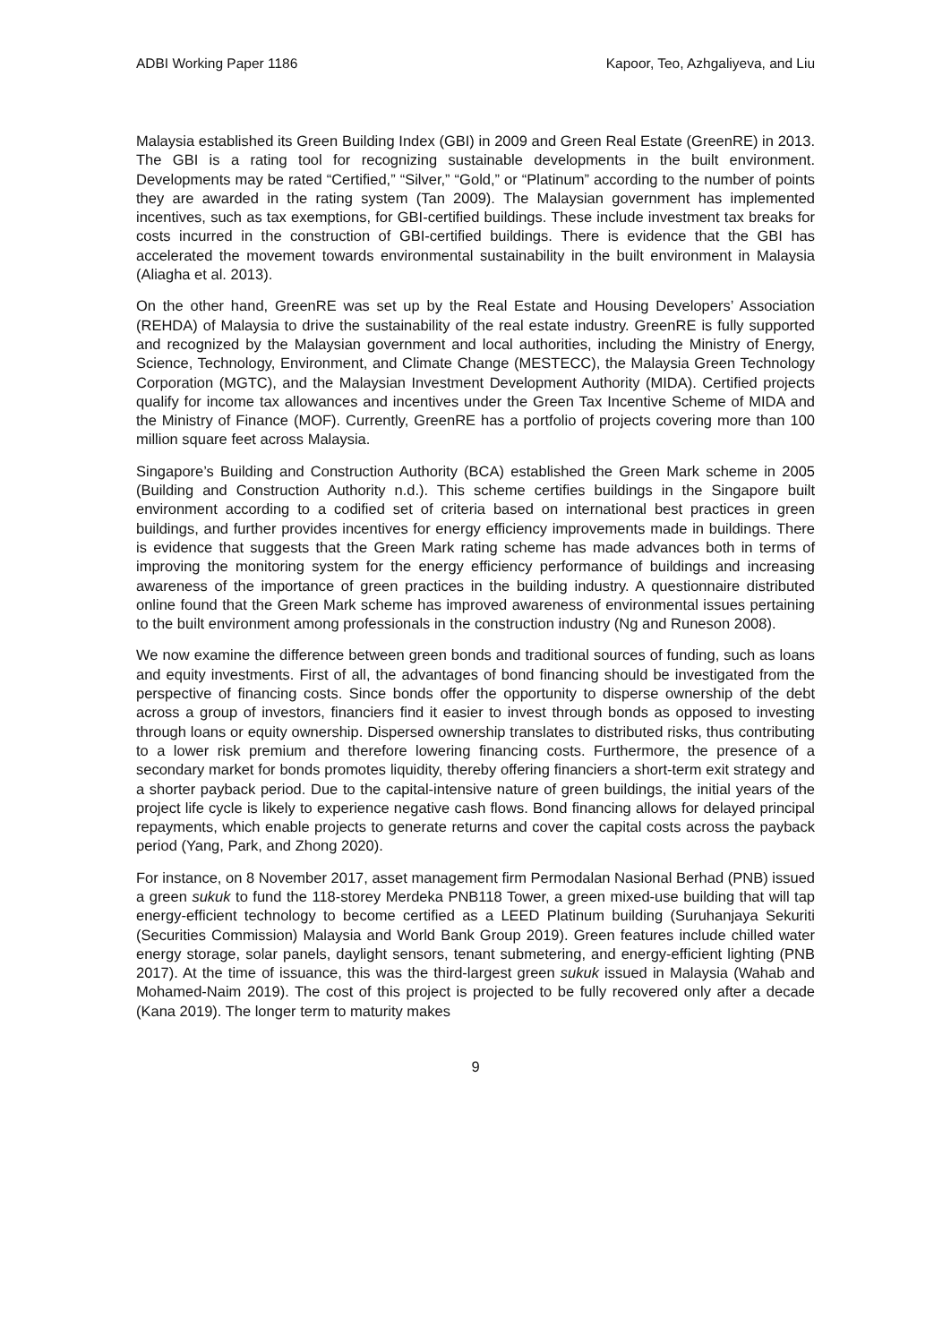ADBI Working Paper 1186 Kapoor, Teo, Azhgaliyeva, and Liu
Malaysia established its Green Building Index (GBI) in 2009 and Green Real Estate (GreenRE) in 2013. The GBI is a rating tool for recognizing sustainable developments in the built environment. Developments may be rated “Certified,” “Silver,” “Gold,” or “Platinum” according to the number of points they are awarded in the rating system (Tan 2009). The Malaysian government has implemented incentives, such as tax exemptions, for GBI-certified buildings. These include investment tax breaks for costs incurred in the construction of GBI-certified buildings. There is evidence that the GBI has accelerated the movement towards environmental sustainability in the built environment in Malaysia (Aliagha et al. 2013).
On the other hand, GreenRE was set up by the Real Estate and Housing Developers’ Association (REHDA) of Malaysia to drive the sustainability of the real estate industry. GreenRE is fully supported and recognized by the Malaysian government and local authorities, including the Ministry of Energy, Science, Technology, Environment, and Climate Change (MESTECC), the Malaysia Green Technology Corporation (MGTC), and the Malaysian Investment Development Authority (MIDA). Certified projects qualify for income tax allowances and incentives under the Green Tax Incentive Scheme of MIDA and the Ministry of Finance (MOF). Currently, GreenRE has a portfolio of projects covering more than 100 million square feet across Malaysia.
Singapore’s Building and Construction Authority (BCA) established the Green Mark scheme in 2005 (Building and Construction Authority n.d.). This scheme certifies buildings in the Singapore built environment according to a codified set of criteria based on international best practices in green buildings, and further provides incentives for energy efficiency improvements made in buildings. There is evidence that suggests that the Green Mark rating scheme has made advances both in terms of improving the monitoring system for the energy efficiency performance of buildings and increasing awareness of the importance of green practices in the building industry. A questionnaire distributed online found that the Green Mark scheme has improved awareness of environmental issues pertaining to the built environment among professionals in the construction industry (Ng and Runeson 2008).
We now examine the difference between green bonds and traditional sources of funding, such as loans and equity investments. First of all, the advantages of bond financing should be investigated from the perspective of financing costs. Since bonds offer the opportunity to disperse ownership of the debt across a group of investors, financiers find it easier to invest through bonds as opposed to investing through loans or equity ownership. Dispersed ownership translates to distributed risks, thus contributing to a lower risk premium and therefore lowering financing costs. Furthermore, the presence of a secondary market for bonds promotes liquidity, thereby offering financiers a short-term exit strategy and a shorter payback period. Due to the capital-intensive nature of green buildings, the initial years of the project life cycle is likely to experience negative cash flows. Bond financing allows for delayed principal repayments, which enable projects to generate returns and cover the capital costs across the payback period (Yang, Park, and Zhong 2020).
For instance, on 8 November 2017, asset management firm Permodalan Nasional Berhad (PNB) issued a green sukuk to fund the 118-storey Merdeka PNB118 Tower, a green mixed-use building that will tap energy-efficient technology to become certified as a LEED Platinum building (Suruhanjaya Sekuriti (Securities Commission) Malaysia and World Bank Group 2019). Green features include chilled water energy storage, solar panels, daylight sensors, tenant submetering, and energy-efficient lighting (PNB 2017). At the time of issuance, this was the third-largest green sukuk issued in Malaysia (Wahab and Mohamed-Naim 2019). The cost of this project is projected to be fully recovered only after a decade (Kana 2019). The longer term to maturity makes
9